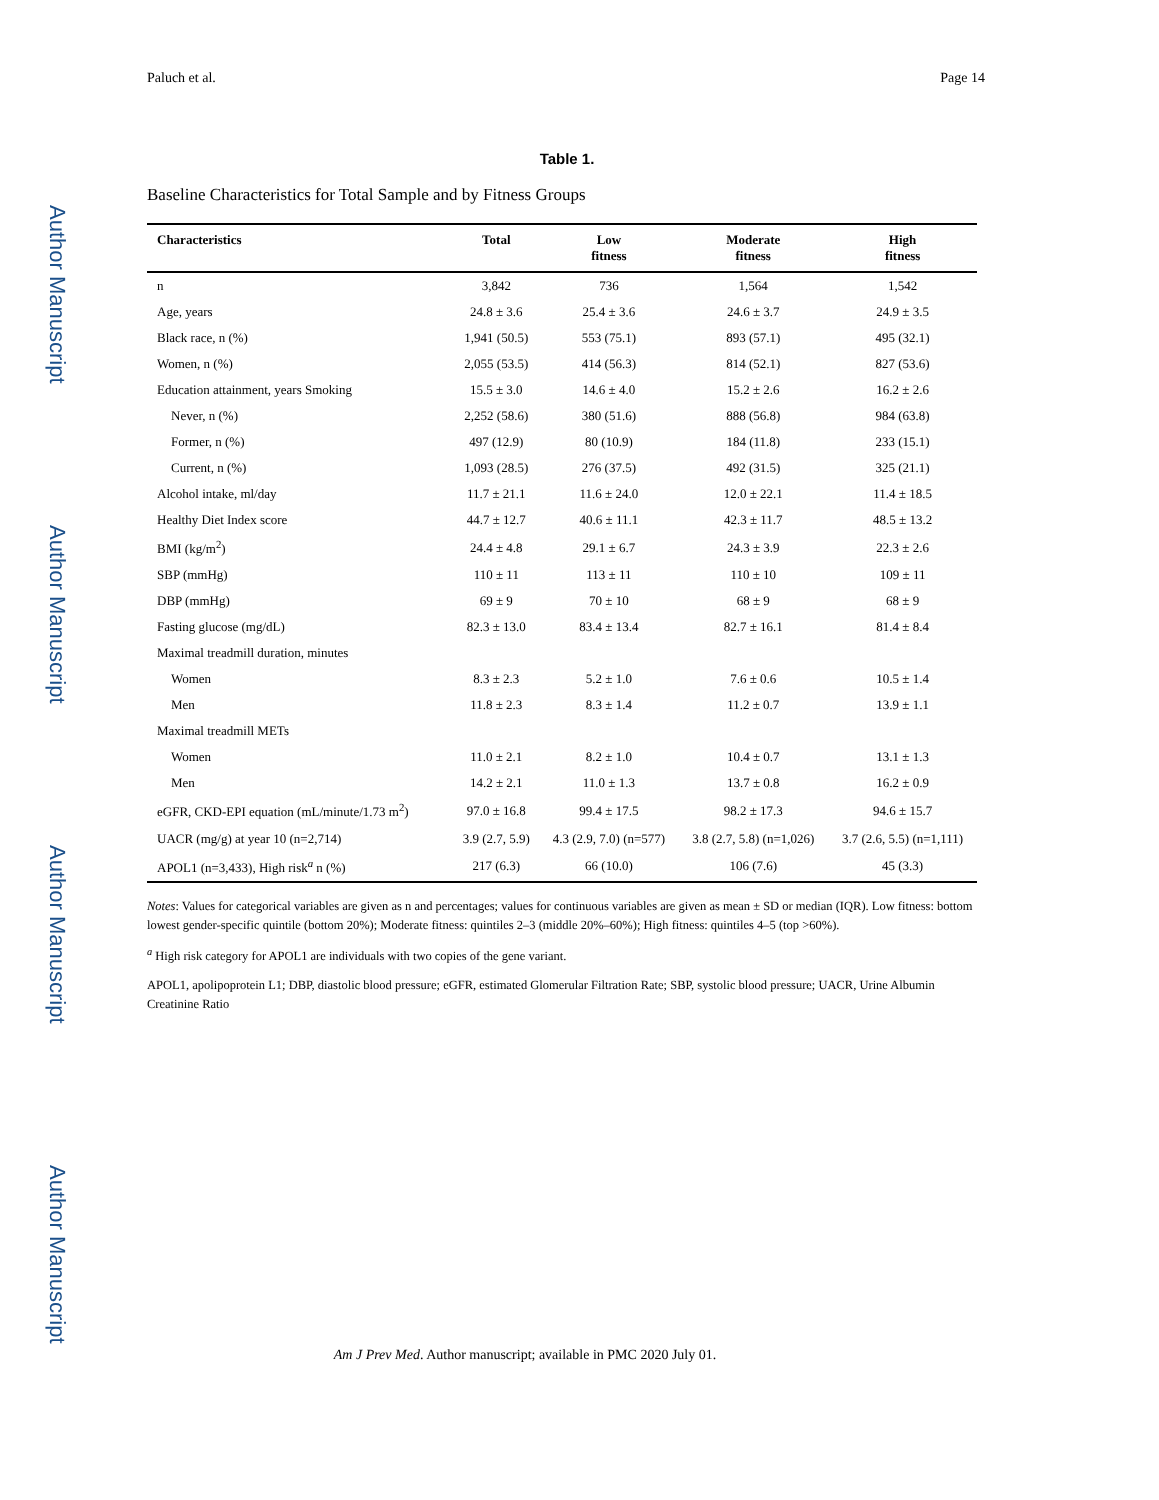Author Manuscript
Author Manuscript
Author Manuscript
Author Manuscript
Paluch et al. Page 14
Table 1.
Baseline Characteristics for Total Sample and by Fitness Groups
| Characteristics | Total | Low fitness | Moderate fitness | High fitness |
| --- | --- | --- | --- | --- |
| n | 3,842 | 736 | 1,564 | 1,542 |
| Age, years | 24.8 ± 3.6 | 25.4 ± 3.6 | 24.6 ± 3.7 | 24.9 ± 3.5 |
| Black race, n (%) | 1,941 (50.5) | 553 (75.1) | 893 (57.1) | 495 (32.1) |
| Women, n (%) | 2,055 (53.5) | 414 (56.3) | 814 (52.1) | 827 (53.6) |
| Education attainment, years Smoking | 15.5 ± 3.0 | 14.6 ± 4.0 | 15.2 ± 2.6 | 16.2 ± 2.6 |
| Never, n (%) | 2,252 (58.6) | 380 (51.6) | 888 (56.8) | 984 (63.8) |
| Former, n (%) | 497 (12.9) | 80 (10.9) | 184 (11.8) | 233 (15.1) |
| Current, n (%) | 1,093 (28.5) | 276 (37.5) | 492 (31.5) | 325 (21.1) |
| Alcohol intake, ml/day | 11.7 ± 21.1 | 11.6 ± 24.0 | 12.0 ± 22.1 | 11.4 ± 18.5 |
| Healthy Diet Index score | 44.7 ± 12.7 | 40.6 ± 11.1 | 42.3 ± 11.7 | 48.5 ± 13.2 |
| BMI (kg/m<sup>2</sup>) | 24.4 ± 4.8 | 29.1 ± 6.7 | 24.3 ± 3.9 | 22.3 ± 2.6 |
| SBP (mmHg) | 110 ± 11 | 113 ± 11 | 110 ± 10 | 109 ± 11 |
| DBP (mmHg) | 69 ± 9 | 70 ± 10 | 68 ± 9 | 68 ± 9 |
| Fasting glucose (mg/dL) | 82.3 ± 13.0 | 83.4 ± 13.4 | 82.7 ± 16.1 | 81.4 ± 8.4 |
| Maximal treadmill duration, minutes | | | | |
| Women | 8.3 ± 2.3 | 5.2 ± 1.0 | 7.6 ± 0.6 | 10.5 ± 1.4 |
| Men | 11.8 ± 2.3 | 8.3 ± 1.4 | 11.2 ± 0.7 | 13.9 ± 1.1 |
| Maximal treadmill METs | | | | |
| Women | 11.0 ± 2.1 | 8.2 ± 1.0 | 10.4 ± 0.7 | 13.1 ± 1.3 |
| Men | 14.2 ± 2.1 | 11.0 ± 1.3 | 13.7 ± 0.8 | 16.2 ± 0.9 |
| eGFR, CKD-EPI equation (mL/minute/1.73 m<sup>2</sup>) | 97.0 ± 16.8 | 99.4 ± 17.5 | 98.2 ± 17.3 | 94.6 ± 15.7 |
| UACR (mg/g) at year 10 (n=2,714) | 3.9 (2.7, 5.9) | 4.3 (2.9, 7.0) (n=577) | 3.8 (2.7, 5.8) (n=1,026) | 3.7 (2.6, 5.5) (n=1,111) |
| APOL1 (n=3,433), High risk<sup>a</sup> n (%) | 217 (6.3) | 66 (10.0) | 106 (7.6) | 45 (3.3) |
Notes: Values for categorical variables are given as n and percentages; values for continuous variables are given as mean ± SD or median (IQR). Low fitness: bottom lowest gender-specific quintile (bottom 20%); Moderate fitness: quintiles 2–3 (middle 20%–60%); High fitness: quintiles 4–5 (top >60%).
<sup>a</sup> High risk category for APOL1 are individuals with two copies of the gene variant.
APOL1, apolipoprotein L1; DBP, diastolic blood pressure; eGFR, estimated Glomerular Filtration Rate; SBP, systolic blood pressure; UACR, Urine Albumin Creatinine Ratio
Am J Prev Med. Author manuscript; available in PMC 2020 July 01.